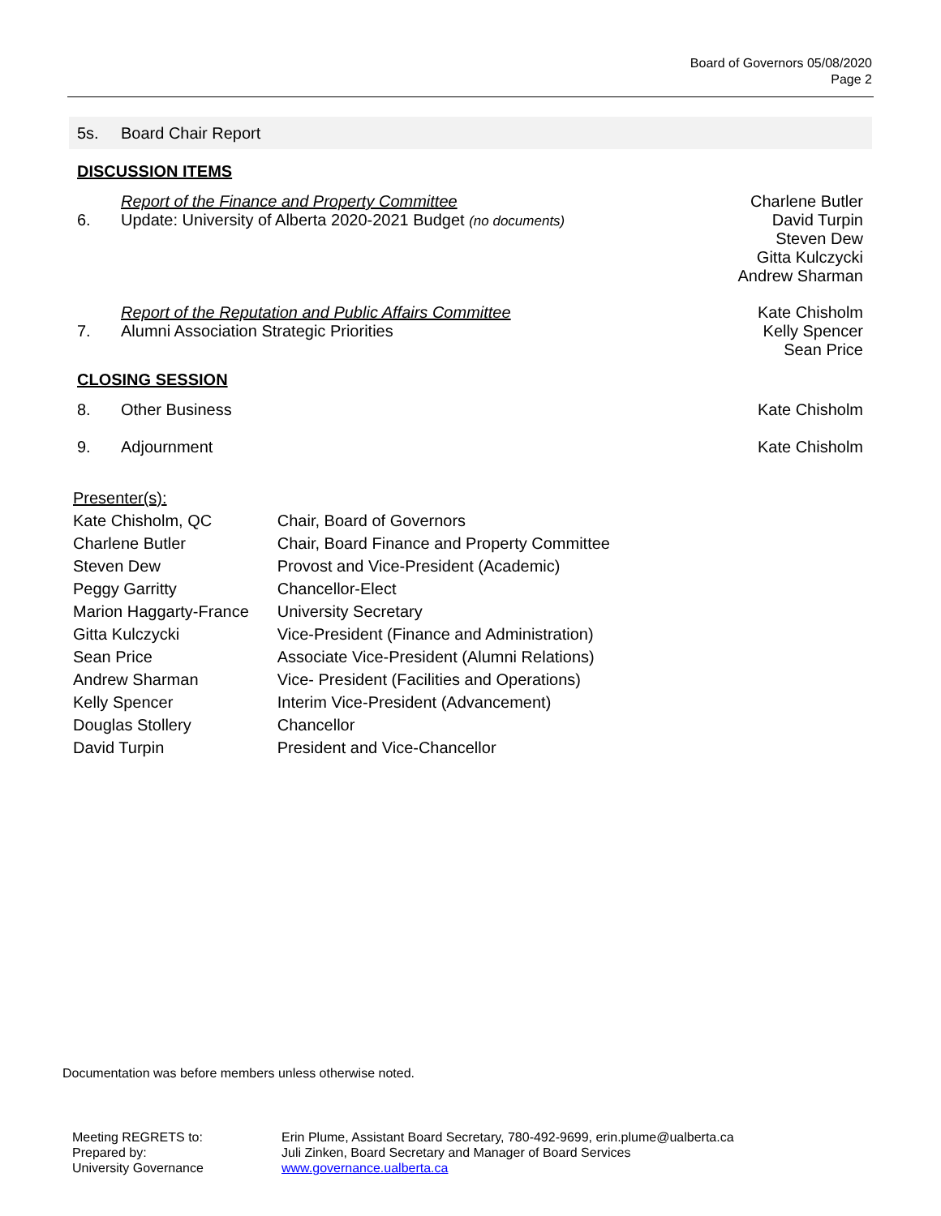Board of Governors 05/08/2020
Page 2
5s. Board Chair Report
DISCUSSION ITEMS
6. Report of the Finance and Property Committee
Update: University of Alberta 2020-2021 Budget (no documents)
Charlene Butler
David Turpin
Steven Dew
Gitta Kulczycki
Andrew Sharman
7. Report of the Reputation and Public Affairs Committee
Alumni Association Strategic Priorities
Kate Chisholm
Kelly Spencer
Sean Price
CLOSING SESSION
8. Other Business Kate Chisholm
9. Adjournment Kate Chisholm
| Presenter(s): | |
| Kate Chisholm, QC | Chair, Board of Governors |
| Charlene Butler | Chair, Board Finance and Property Committee |
| Steven Dew | Provost and Vice-President (Academic) |
| Peggy Garritty | Chancellor-Elect |
| Marion Haggarty-France | University Secretary |
| Gitta Kulczycki | Vice-President (Finance and Administration) |
| Sean Price | Associate Vice-President (Alumni Relations) |
| Andrew Sharman | Vice- President (Facilities and Operations) |
| Kelly Spencer | Interim Vice-President (Advancement) |
| Douglas Stollery | Chancellor |
| David Turpin | President and Vice-Chancellor |
Documentation was before members unless otherwise noted.
| Meeting REGRETS to: | Erin Plume, Assistant Board Secretary, 780-492-9699, erin.plume@ualberta.ca |
| Prepared by: | Juli Zinken, Board Secretary and Manager of Board Services |
| University Governance | www.governance.ualberta.ca |